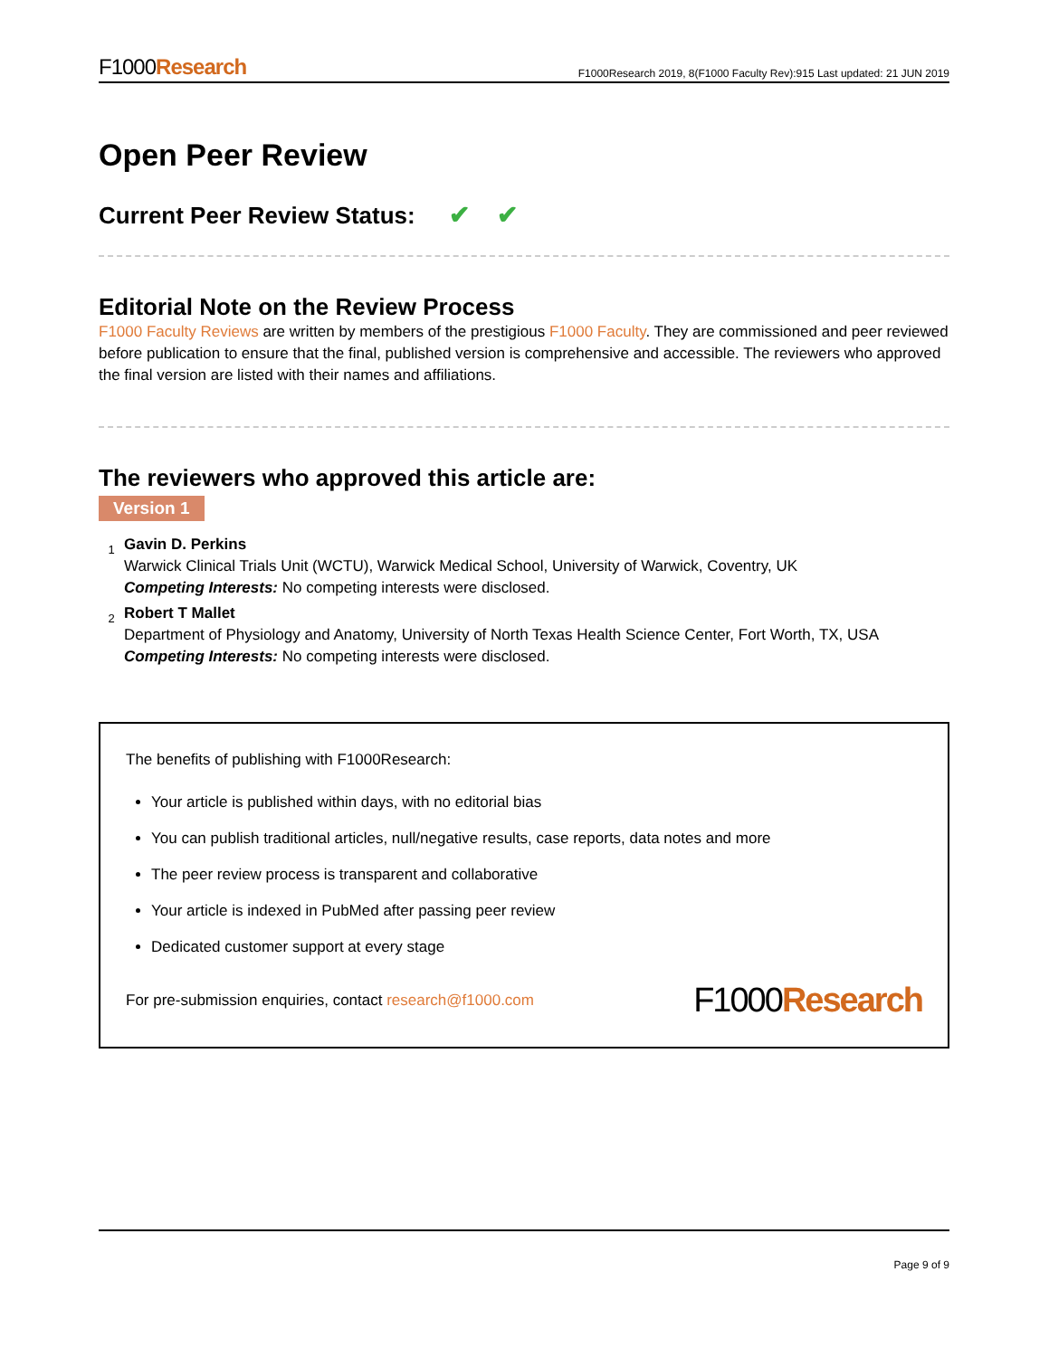F1000Research
F1000Research 2019, 8(F1000 Faculty Rev):915 Last updated: 21 JUN 2019
Open Peer Review
Current Peer Review Status: ✔ ✔
Editorial Note on the Review Process
F1000 Faculty Reviews are written by members of the prestigious F1000 Faculty. They are commissioned and peer reviewed before publication to ensure that the final, published version is comprehensive and accessible. The reviewers who approved the final version are listed with their names and affiliations.
The reviewers who approved this article are:
Version 1
1
Gavin D. Perkins
Warwick Clinical Trials Unit (WCTU), Warwick Medical School, University of Warwick, Coventry, UK
Competing Interests: No competing interests were disclosed.
2
Robert T Mallet
Department of Physiology and Anatomy, University of North Texas Health Science Center, Fort Worth, TX, USA
Competing Interests: No competing interests were disclosed.
The benefits of publishing with F1000Research:
Your article is published within days, with no editorial bias
You can publish traditional articles, null/negative results, case reports, data notes and more
The peer review process is transparent and collaborative
Your article is indexed in PubMed after passing peer review
Dedicated customer support at every stage
For pre-submission enquiries, contact research@f1000.com
F1000Research
Page 9 of 9